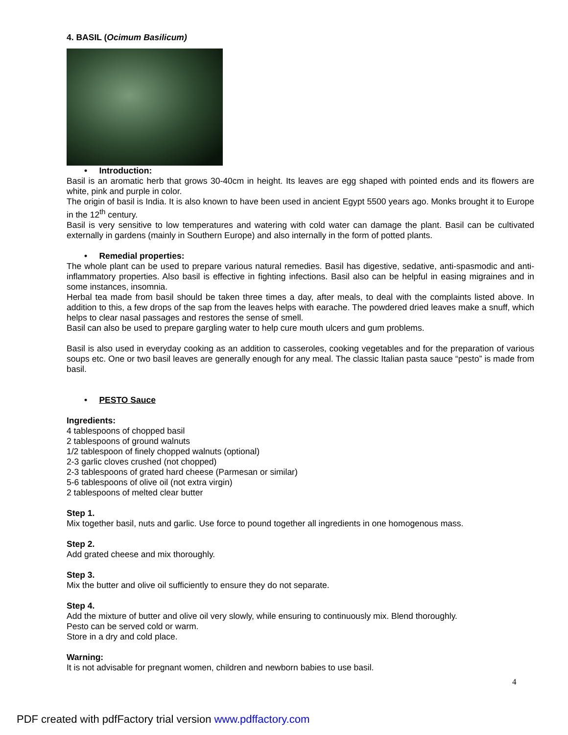4. BASIL (Ocimum Basilicum)
• Introduction:
Basil is an aromatic herb that grows 30-40cm in height. Its leaves are egg shaped with pointed ends and its flowers are white, pink and purple in color.
The origin of basil is India. It is also known to have been used in ancient Egypt 5500 years ago. Monks brought it to Europe in the 12<sup>th</sup> century.
Basil is very sensitive to low temperatures and watering with cold water can damage the plant. Basil can be cultivated externally in gardens (mainly in Southern Europe) and also internally in the form of potted plants.
• Remedial properties:
The whole plant can be used to prepare various natural remedies. Basil has digestive, sedative, anti-spasmodic and anti-inflammatory properties. Also basil is effective in fighting infections. Basil also can be helpful in easing migraines and in some instances, insomnia.
Herbal tea made from basil should be taken three times a day, after meals, to deal with the complaints listed above. In addition to this, a few drops of the sap from the leaves helps with earache. The powdered dried leaves make a snuff, which helps to clear nasal passages and restores the sense of smell.
Basil can also be used to prepare gargling water to help cure mouth ulcers and gum problems.
Basil is also used in everyday cooking as an addition to casseroles, cooking vegetables and for the preparation of various soups etc. One or two basil leaves are generally enough for any meal. The classic Italian pasta sauce “pesto” is made from basil.
• PESTO Sauce
Ingredients:
4 tablespoons of chopped basil
2 tablespoons of ground walnuts
1/2 tablespoon of finely chopped walnuts (optional)
2-3 garlic cloves crushed (not chopped)
2-3 tablespoons of grated hard cheese (Parmesan or similar)
5-6 tablespoons of olive oil (not extra virgin)
2 tablespoons of melted clear butter
Step 1.
Mix together basil, nuts and garlic. Use force to pound together all ingredients in one homogenous mass.
Step 2.
Add grated cheese and mix thoroughly.
Step 3.
Mix the butter and olive oil sufficiently to ensure they do not separate.
Step 4.
Add the mixture of butter and olive oil very slowly, while ensuring to continuously mix. Blend thoroughly.
Pesto can be served cold or warm.
Store in a dry and cold place.
Warning:
It is not advisable for pregnant women, children and newborn babies to use basil.
4
PDF created with pdfFactory trial version www.pdffactory.com